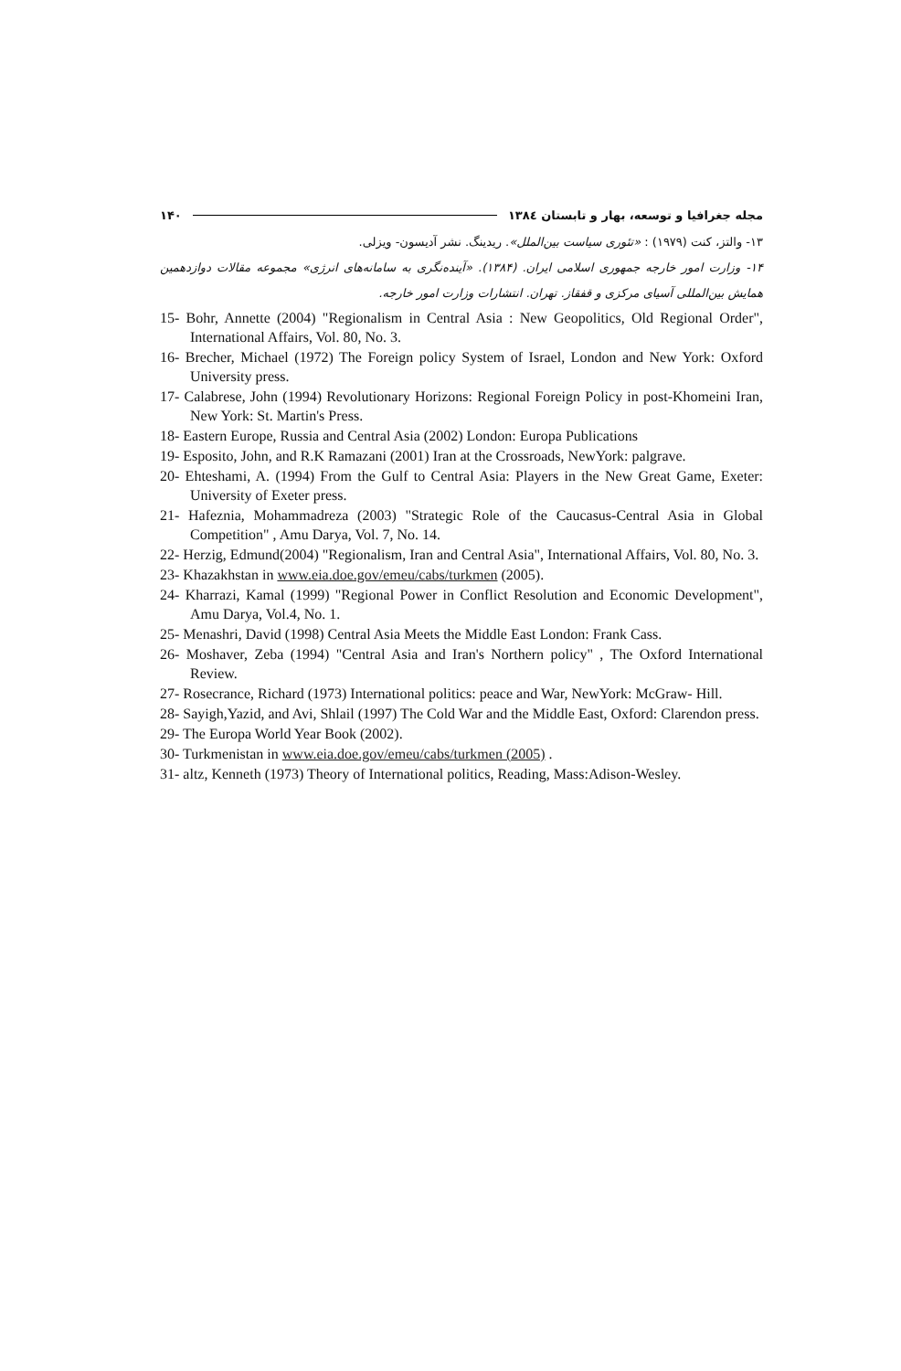مجله جغرافیا و توسعه، بهار و تابستان ۱۳۸٤ ۱۴۰
۱۳- والتز، کنت (۱۹۷۹) : «تئوری سیاست بین‌الملل». ریدینگ. نشر آدیسون- ویزلی.
۱۴- وزارت امور خارجه جمهوری اسلامی ایران. (۱۳۸۴). «آینده‌نگری به سامانه‌های انرژی» مجموعه مقالات دوازدهمین همایش بین‌المللی آسیای مرکزی و قفقاز. تهران. انتشارات وزارت امور خارجه.
15- Bohr, Annette (2004) "Regionalism in Central Asia : New Geopolitics, Old Regional Order", International Affairs, Vol. 80, No. 3.
16- Brecher, Michael (1972) The Foreign policy System of Israel, London and New York: Oxford University press.
17- Calabrese, John (1994) Revolutionary Horizons: Regional Foreign Policy in post-Khomeini Iran, New York: St. Martin's Press.
18- Eastern Europe, Russia and Central Asia (2002) London: Europa Publications
19- Esposito, John, and R.K Ramazani (2001) Iran at the Crossroads, NewYork: palgrave.
20- Ehteshami, A. (1994) From the Gulf to Central Asia: Players in the New Great Game, Exeter: University of Exeter press.
21- Hafeznia, Mohammadreza (2003) "Strategic Role of the Caucasus-Central Asia in Global Competition" , Amu Darya, Vol. 7, No. 14.
22- Herzig, Edmund(2004) "Regionalism, Iran and Central Asia", International Affairs, Vol. 80, No. 3.
23- Khazakhstan in www.eia.doe.gov/emeu/cabs/turkmen (2005).
24- Kharrazi, Kamal (1999) "Regional Power in Conflict Resolution and Economic Development", Amu Darya, Vol.4, No. 1.
25- Menashri, David (1998) Central Asia Meets the Middle East London: Frank Cass.
26- Moshaver, Zeba (1994) "Central Asia and Iran's Northern policy" , The Oxford International Review.
27- Rosecrance, Richard (1973) International politics: peace and War, NewYork: McGraw- Hill.
28- Sayigh,Yazid, and Avi, Shlail (1997) The Cold War and the Middle East, Oxford: Clarendon press.
29- The Europa World Year Book (2002).
30- Turkmenistan in www.eia.doe.gov/emeu/cabs/turkmen (2005) .
31- altz, Kenneth (1973) Theory of International politics, Reading, Mass:Adison-Wesley.